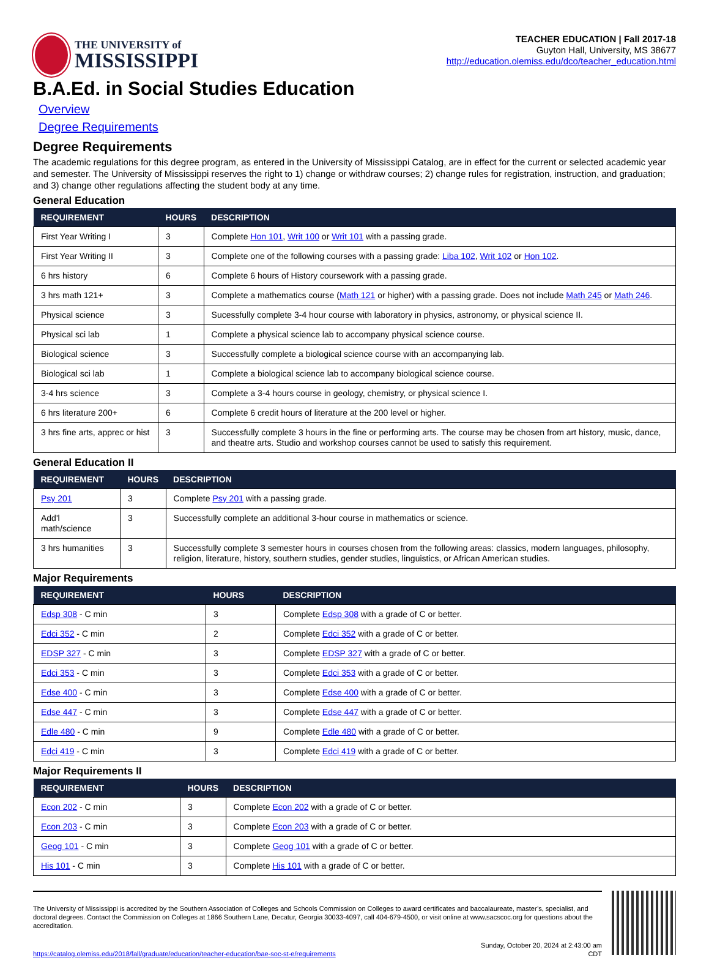THE UNIVERSITY of
MISSISSIPPI
TEACHER EDUCATION | Fall 2017-18
Guyton Hall, University, MS 38677
http://education.olemiss.edu/dco/teacher_education.html
B.A.Ed. in Social Studies Education
Overview
Degree Requirements
Degree Requirements
The academic regulations for this degree program, as entered in the University of Mississippi Catalog, are in effect for the current or selected academic year and semester. The University of Mississippi reserves the right to 1) change or withdraw courses; 2) change rules for registration, instruction, and graduation; and 3) change other regulations affecting the student body at any time.
General Education
| REQUIREMENT | HOURS | DESCRIPTION |
| --- | --- | --- |
| First Year Writing I | 3 | Complete Hon 101 , Writ 100 or Writ 101 with a passing grade. |
| First Year Writing II | 3 | Complete one of the following courses with a passing grade: Liba 102 , Writ 102 or Hon 102 . |
| 6 hrs history | 6 | Complete 6 hours of History coursework with a passing grade. |
| 3 hrs math 121+ | 3 | Complete a mathematics course ( Math 121 or higher) with a passing grade. Does not include Math 245 or Math 246 . |
| Physical science | 3 | Sucessfully complete 3-4 hour course with laboratory in physics, astronomy, or physical science II. |
| Physical sci lab | 1 | Complete a physical science lab to accompany physical science course. |
| Biological science | 3 | Successfully complete a biological science course with an accompanying lab. |
| Biological sci lab | 1 | Complete a biological science lab to accompany biological science course. |
| 3-4 hrs science | 3 | Complete a 3-4 hours course in geology, chemistry, or physical science I. |
| 6 hrs literature 200+ | 6 | Complete 6 credit hours of literature at the 200 level or higher. |
| 3 hrs fine arts, apprec or hist | 3 | Successfully complete 3 hours in the fine or performing arts. The course may be chosen from art history, music, dance, and theatre arts. Studio and workshop courses cannot be used to satisfy this requirement. |
General Education II
| REQUIREMENT | HOURS | DESCRIPTION |
| --- | --- | --- |
| Psy 201 | 3 | Complete Psy 201 with a passing grade. |
| Add'l math/science | 3 | Successfully complete an additional 3-hour course in mathematics or science. |
| 3 hrs humanities | 3 | Successfully complete 3 semester hours in courses chosen from the following areas: classics, modern languages, philosophy, religion, literature, history, southern studies, gender studies, linguistics, or African American studies. |
Major Requirements
| REQUIREMENT | HOURS | DESCRIPTION |
| --- | --- | --- |
| Edsp 308 - C min | 3 | Complete Edsp 308 with a grade of C or better. |
| Edci 352 - C min | 2 | Complete Edci 352 with a grade of C or better. |
| EDSP 327 - C min | 3 | Complete EDSP 327 with a grade of C or better. |
| Edci 353 - C min | 3 | Complete Edci 353 with a grade of C or better. |
| Edse 400 - C min | 3 | Complete Edse 400 with a grade of C or better. |
| Edse 447 - C min | 3 | Complete Edse 447 with a grade of C or better. |
| Edle 480 - C min | 9 | Complete Edle 480 with a grade of C or better. |
| Edci 419 - C min | 3 | Complete Edci 419 with a grade of C or better. |
Major Requirements II
| REQUIREMENT | HOURS | DESCRIPTION |
| --- | --- | --- |
| Econ 202 - C min | 3 | Complete Econ 202 with a grade of C or better. |
| Econ 203 - C min | 3 | Complete Econ 203 with a grade of C or better. |
| Geog 101 - C min | 3 | Complete Geog 101 with a grade of C or better. |
| His 101 - C min | 3 | Complete His 101 with a grade of C or better. |
The University of Mississippi is accredited by the Southern Association of Colleges and Schools Commission on Colleges to award certificates and baccalaureate, master’s, specialist, and doctoral degrees. Contact the Commission on Colleges at 1866 Southern Lane, Decatur, Georgia 30033-4097, call 404-679-4500, or visit online at www.sacscoc.org for questions about the accreditation.
https://catalog.olemiss.edu/2018/fall/graduate/education/teacher-education/bae-soc-st-e/requirements Sunday, October 20, 2024 at 2:43:00 am
CDT